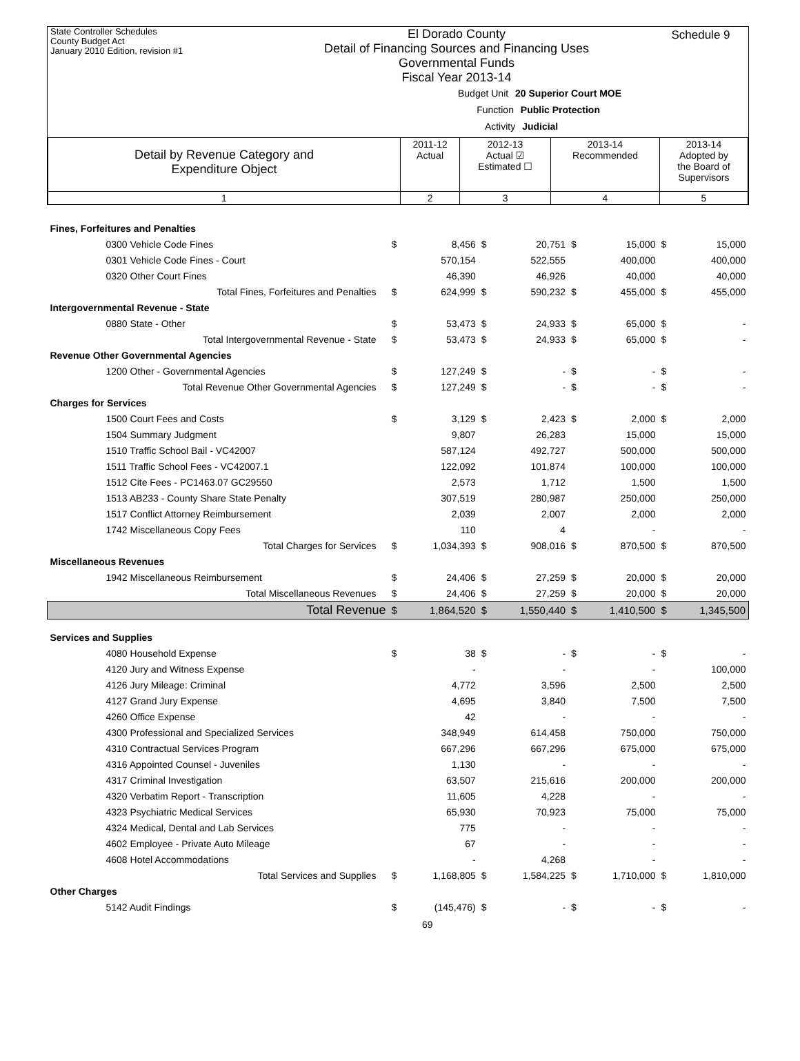State Controller Schedules
County Budget Act
January 2010 Edition, revision #1
El Dorado County
Detail of Financing Sources and Financing Uses
Governmental Funds
Fiscal Year 2013-14
Schedule 9
Budget Unit 20 Superior Court MOE
Function Public Protection
Activity Judicial
| Detail by Revenue Category and Expenditure Object | 2011-12 Actual | 2012-13 Actual ☑ Estimated ☐ | 2013-14 Recommended | 2013-14 Adopted by the Board of Supervisors |
| 1 | 2 | 3 | 4 | 5 |
| Fines, Forfeitures and Penalties | | | | | | | | |
| 0300 Vehicle Code Fines | $ | 8,456 | $ | 20,751 | $ | 15,000 | $ | 15,000 |
| 0301 Vehicle Code Fines - Court | | 570,154 | | 522,555 | | 400,000 | | 400,000 |
| 0320 Other Court Fines | | 46,390 | | 46,926 | | 40,000 | | 40,000 |
| Total Fines, Forfeitures and Penalties | $ | 624,999 | $ | 590,232 | $ | 455,000 | $ | 455,000 |
| Intergovernmental Revenue - State | | | | | | | | |
| 0880 State - Other | $ | 53,473 | $ | 24,933 | $ | 65,000 | $ | - |
| Total Intergovernmental Revenue - State | $ | 53,473 | $ | 24,933 | $ | 65,000 | $ | - |
| Revenue Other Governmental Agencies | | | | | | | | |
| 1200 Other - Governmental Agencies | $ | 127,249 | $ | - | $ | - | $ | - |
| Total Revenue Other Governmental Agencies | $ | 127,249 | $ | - | $ | - | $ | - |
| Charges for Services | | | | | | | | |
| 1500 Court Fees and Costs | $ | 3,129 | $ | 2,423 | $ | 2,000 | $ | 2,000 |
| 1504 Summary Judgment | | 9,807 | | 26,283 | | 15,000 | | 15,000 |
| 1510 Traffic School Bail - VC42007 | | 587,124 | | 492,727 | | 500,000 | | 500,000 |
| 1511 Traffic School Fees - VC42007.1 | | 122,092 | | 101,874 | | 100,000 | | 100,000 |
| 1512 Cite Fees - PC1463.07 GC29550 | | 2,573 | | 1,712 | | 1,500 | | 1,500 |
| 1513 AB233 - County Share State Penalty | | 307,519 | | 280,987 | | 250,000 | | 250,000 |
| 1517 Conflict Attorney Reimbursement | | 2,039 | | 2,007 | | 2,000 | | 2,000 |
| 1742 Miscellaneous Copy Fees | | 110 | | 4 | | - | | - |
| Total Charges for Services | $ | 1,034,393 | $ | 908,016 | $ | 870,500 | $ | 870,500 |
| Miscellaneous Revenues | | | | | | | | |
| 1942 Miscellaneous Reimbursement | $ | 24,406 | $ | 27,259 | $ | 20,000 | $ | 20,000 |
| Total Miscellaneous Revenues | $ | 24,406 | $ | 27,259 | $ | 20,000 | $ | 20,000 |
| Total Revenue | $ | 1,864,520 | $ | 1,550,440 | $ | 1,410,500 | $ | 1,345,500 |
| Services and Supplies | | | | | | | | |
| 4080 Household Expense | $ | 38 | $ | - | $ | - | $ | - |
| 4120 Jury and Witness Expense | | - | | - | | - | | 100,000 |
| 4126 Jury Mileage: Criminal | | 4,772 | | 3,596 | | 2,500 | | 2,500 |
| 4127 Grand Jury Expense | | 4,695 | | 3,840 | | 7,500 | | 7,500 |
| 4260 Office Expense | | 42 | | - | | - | | - |
| 4300 Professional and Specialized Services | | 348,949 | | 614,458 | | 750,000 | | 750,000 |
| 4310 Contractual Services Program | | 667,296 | | 667,296 | | 675,000 | | 675,000 |
| 4316 Appointed Counsel - Juveniles | | 1,130 | | - | | - | | - |
| 4317 Criminal Investigation | | 63,507 | | 215,616 | | 200,000 | | 200,000 |
| 4320 Verbatim Report - Transcription | | 11,605 | | 4,228 | | - | | - |
| 4323 Psychiatric Medical Services | | 65,930 | | 70,923 | | 75,000 | | 75,000 |
| 4324 Medical, Dental and Lab Services | | 775 | | - | | - | | - |
| 4602 Employee - Private Auto Mileage | | 67 | | - | | - | | - |
| 4608 Hotel Accommodations | | - | | 4,268 | | - | | - |
| Total Services and Supplies | $ | 1,168,805 | $ | 1,584,225 | $ | 1,710,000 | $ | 1,810,000 |
| Other Charges | | | | | | | | |
| 5142 Audit Findings | $ | (145,476) | $ | - | $ | - | $ | - |
69